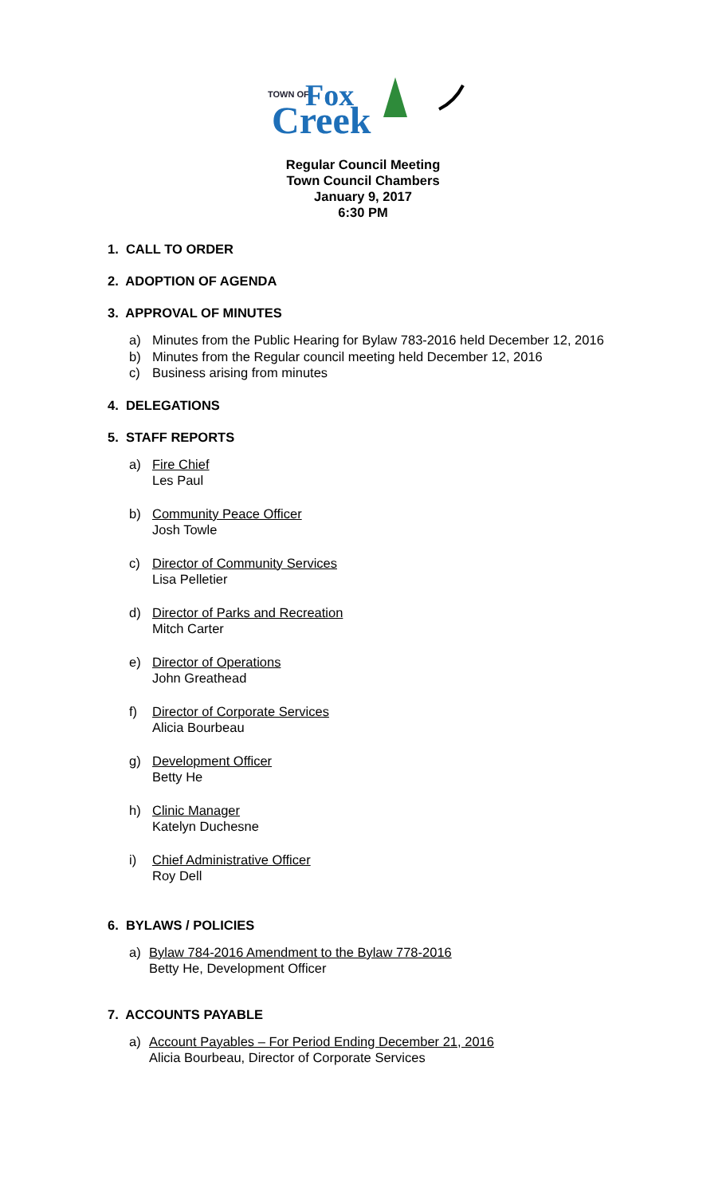TOWN OF
Fox
Creek
Regular Council Meeting
Town Council Chambers
January 9, 2017
6:30 PM
1. CALL TO ORDER
2. ADOPTION OF AGENDA
3. APPROVAL OF MINUTES
a) Minutes from the Public Hearing for Bylaw 783-2016 held December 12, 2016
b) Minutes from the Regular council meeting held December 12, 2016
c) Business arising from minutes
4. DELEGATIONS
5. STAFF REPORTS
a) Fire Chief
Les Paul
b) Community Peace Officer
Josh Towle
c) Director of Community Services
Lisa Pelletier
d) Director of Parks and Recreation
Mitch Carter
e) Director of Operations
John Greathead
f) Director of Corporate Services
Alicia Bourbeau
g) Development Officer
Betty He
h) Clinic Manager
Katelyn Duchesne
i) Chief Administrative Officer
Roy Dell
6. BYLAWS / POLICIES
a) Bylaw 784-2016 Amendment to the Bylaw 778-2016
Betty He, Development Officer
7. ACCOUNTS PAYABLE
a) Account Payables – For Period Ending December 21, 2016
Alicia Bourbeau, Director of Corporate Services